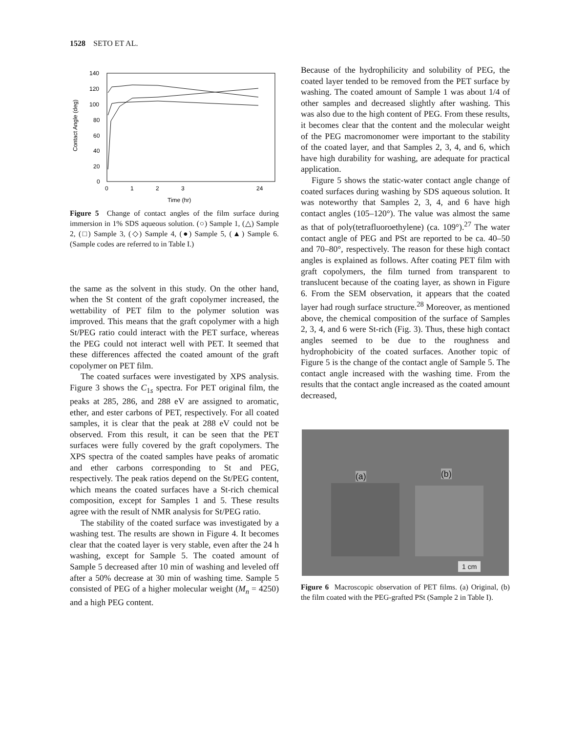1528 SETO ET AL.
140
120
100
80
60
40
20
0
0
1
2
3
24
Time (hr)
Contact Angle (deg)
Figure 5 Change of contact angles of the film surface during immersion in 1% SDS aqueous solution. (○) Sample 1, (△) Sample 2, (□) Sample 3, (◇) Sample 4, (●) Sample 5, (▲) Sample 6. (Sample codes are referred to in Table I.)
the same as the solvent in this study. On the other hand, when the St content of the graft copolymer increased, the wettability of PET film to the polymer solution was improved. This means that the graft copolymer with a high St/PEG ratio could interact with the PET surface, whereas the PEG could not interact well with PET. It seemed that these differences affected the coated amount of the graft copolymer on PET film.
The coated surfaces were investigated by XPS analysis. Figure 3 shows the C<sub>1s</sub> spectra. For PET original film, the peaks at 285, 286, and 288 eV are assigned to aromatic, ether, and ester carbons of PET, respectively. For all coated samples, it is clear that the peak at 288 eV could not be observed. From this result, it can be seen that the PET surfaces were fully covered by the graft copolymers. The XPS spectra of the coated samples have peaks of aromatic and ether carbons corresponding to St and PEG, respectively. The peak ratios depend on the St/PEG content, which means the coated surfaces have a St-rich chemical composition, except for Samples 1 and 5. These results agree with the result of NMR analysis for St/PEG ratio.
The stability of the coated surface was investigated by a washing test. The results are shown in Figure 4. It becomes clear that the coated layer is very stable, even after the 24 h washing, except for Sample 5. The coated amount of Sample 5 decreased after 10 min of washing and leveled off after a 50% decrease at 30 min of washing time. Sample 5 consisted of PEG of a higher molecular weight (M<sub>n</sub> = 4250) and a high PEG content.
Because of the hydrophilicity and solubility of PEG, the coated layer tended to be removed from the PET surface by washing. The coated amount of Sample 1 was about 1/4 of other samples and decreased slightly after washing. This was also due to the high content of PEG. From these results, it becomes clear that the content and the molecular weight of the PEG macromonomer were important to the stability of the coated layer, and that Samples 2, 3, 4, and 6, which have high durability for washing, are adequate for practical application.
Figure 5 shows the static-water contact angle change of coated surfaces during washing by SDS aqueous solution. It was noteworthy that Samples 2, 3, 4, and 6 have high contact angles (105–120°). The value was almost the same as that of poly(tetrafluoroethylene) (ca. 109°).<sup>27</sup> The water contact angle of PEG and PSt are reported to be ca. 40–50 and 70–80°, respectively. The reason for these high contact angles is explained as follows. After coating PET film with graft copolymers, the film turned from transparent to translucent because of the coating layer, as shown in Figure 6. From the SEM observation, it appears that the coated layer had rough surface structure.<sup>28</sup> Moreover, as mentioned above, the chemical composition of the surface of Samples 2, 3, 4, and 6 were St-rich (Fig. 3). Thus, these high contact angles seemed to be due to the roughness and hydrophobicity of the coated surfaces. Another topic of Figure 5 is the change of the contact angle of Sample 5. The contact angle increased with the washing time. From the results that the contact angle increased as the coated amount decreased,
(a) (b)
1 cm
Figure 6 Macroscopic observation of PET films. (a) Original, (b) the film coated with the PEG-grafted PSt (Sample 2 in Table I).